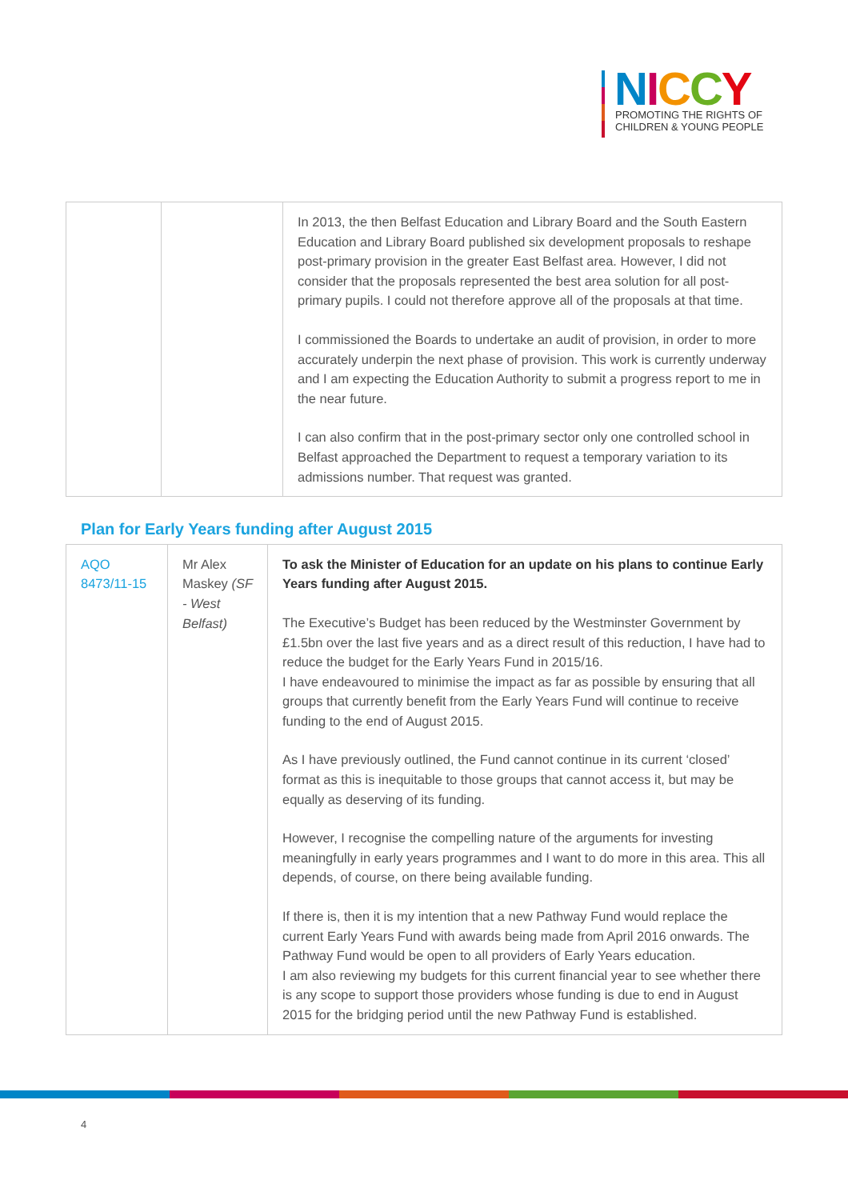NICCY
PROMOTING THE RIGHTS OF
CHILDREN & YOUNG PEOPLE
| | | In 2013, the then Belfast Education and Library Board and the South Eastern Education and Library Board published six development proposals to reshape post-primary provision in the greater East Belfast area. However, I did not consider that the proposals represented the best area solution for all post-primary pupils. I could not therefore approve all of the proposals at that time. I commissioned the Boards to undertake an audit of provision, in order to more accurately underpin the next phase of provision. This work is currently underway and I am expecting the Education Authority to submit a progress report to me in the near future. I can also confirm that in the post-primary sector only one controlled school in Belfast approached the Department to request a temporary variation to its admissions number. That request was granted. |
Plan for Early Years funding after August 2015
| AQO 8473/11-15 | Mr Alex Maskey (SF - West Belfast) | To ask the Minister of Education for an update on his plans to continue Early Years funding after August 2015. The Executive’s Budget has been reduced by the Westminster Government by £1.5bn over the last five years and as a direct result of this reduction, I have had to reduce the budget for the Early Years Fund in 2015/16. I have endeavoured to minimise the impact as far as possible by ensuring that all groups that currently benefit from the Early Years Fund will continue to receive funding to the end of August 2015. As I have previously outlined, the Fund cannot continue in its current ‘closed’ format as this is inequitable to those groups that cannot access it, but may be equally as deserving of its funding. However, I recognise the compelling nature of the arguments for investing meaningfully in early years programmes and I want to do more in this area. This all depends, of course, on there being available funding. If there is, then it is my intention that a new Pathway Fund would replace the current Early Years Fund with awards being made from April 2016 onwards. The Pathway Fund would be open to all providers of Early Years education. I am also reviewing my budgets for this current financial year to see whether there is any scope to support those providers whose funding is due to end in August 2015 for the bridging period until the new Pathway Fund is established. |
4